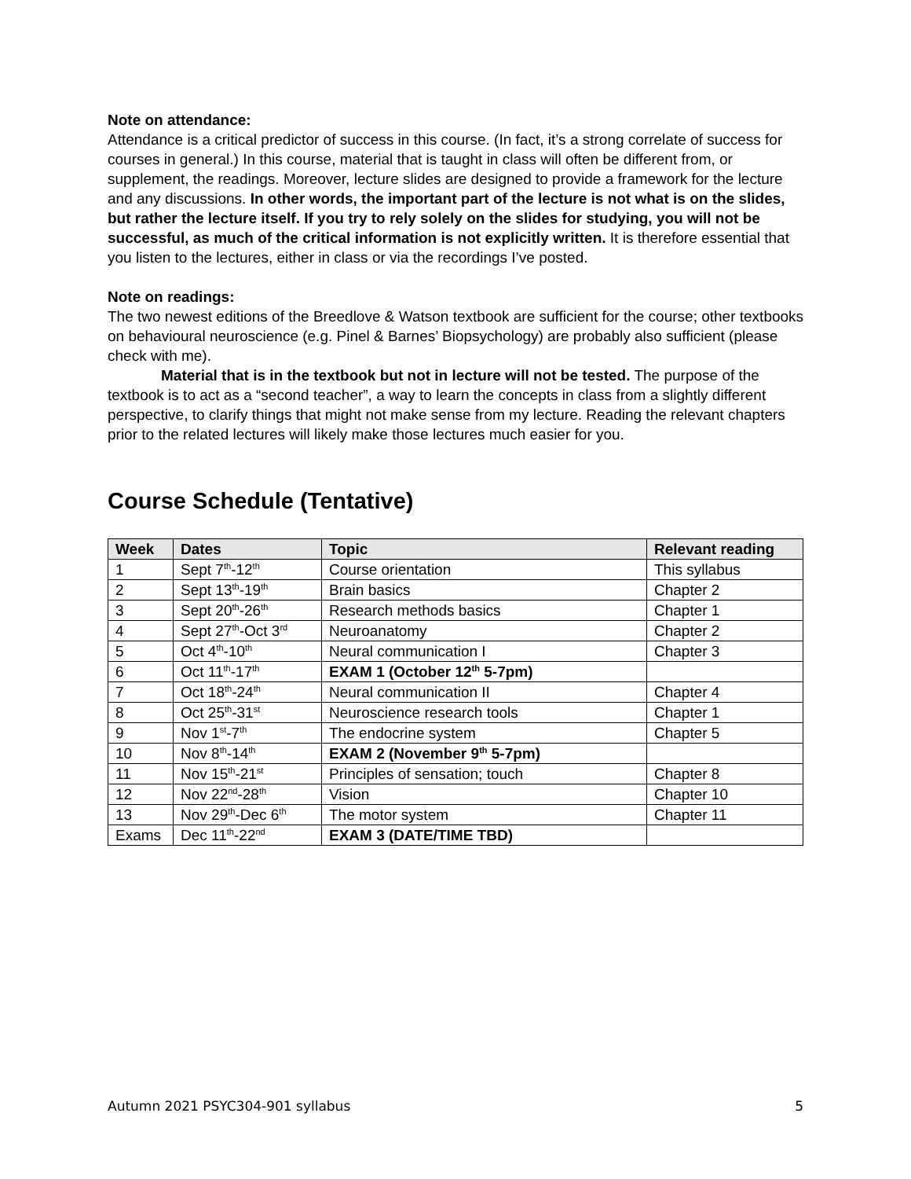Note on attendance:
Attendance is a critical predictor of success in this course. (In fact, it’s a strong correlate of success for courses in general.) In this course, material that is taught in class will often be different from, or supplement, the readings. Moreover, lecture slides are designed to provide a framework for the lecture and any discussions. In other words, the important part of the lecture is not what is on the slides, but rather the lecture itself. If you try to rely solely on the slides for studying, you will not be successful, as much of the critical information is not explicitly written. It is therefore essential that you listen to the lectures, either in class or via the recordings I’ve posted.
Note on readings:
The two newest editions of the Breedlove & Watson textbook are sufficient for the course; other textbooks on behavioural neuroscience (e.g. Pinel & Barnes’ Biopsychology) are probably also sufficient (please check with me).
Material that is in the textbook but not in lecture will not be tested. The purpose of the textbook is to act as a “second teacher”, a way to learn the concepts in class from a slightly different perspective, to clarify things that might not make sense from my lecture. Reading the relevant chapters prior to the related lectures will likely make those lectures much easier for you.
Course Schedule (Tentative)
| Week | Dates | Topic | Relevant reading |
| --- | --- | --- | --- |
| 1 | Sept 7<sup>th</sup>-12<sup>th</sup> | Course orientation | This syllabus |
| 2 | Sept 13<sup>th</sup>-19<sup>th</sup> | Brain basics | Chapter 2 |
| 3 | Sept 20<sup>th</sup>-26<sup>th</sup> | Research methods basics | Chapter 1 |
| 4 | Sept 27<sup>th</sup>-Oct 3<sup>rd</sup> | Neuroanatomy | Chapter 2 |
| 5 | Oct 4<sup>th</sup>-10<sup>th</sup> | Neural communication I | Chapter 3 |
| 6 | Oct 11<sup>th</sup>-17<sup>th</sup> | EXAM 1 (October 12<sup>th</sup> 5-7pm) | |
| 7 | Oct 18<sup>th</sup>-24<sup>th</sup> | Neural communication II | Chapter 4 |
| 8 | Oct 25<sup>th</sup>-31<sup>st</sup> | Neuroscience research tools | Chapter 1 |
| 9 | Nov 1<sup>st</sup>-7<sup>th</sup> | The endocrine system | Chapter 5 |
| 10 | Nov 8<sup>th</sup>-14<sup>th</sup> | EXAM 2 (November 9<sup>th</sup> 5-7pm) | |
| 11 | Nov 15<sup>th</sup>-21<sup>st</sup> | Principles of sensation; touch | Chapter 8 |
| 12 | Nov 22<sup>nd</sup>-28<sup>th</sup> | Vision | Chapter 10 |
| 13 | Nov 29<sup>th</sup>-Dec 6<sup>th</sup> | The motor system | Chapter 11 |
| Exams | Dec 11<sup>th</sup>-22<sup>nd</sup> | EXAM 3 (DATE/TIME TBD) | |
Autumn 2021 PSYC304-901 syllabus 5